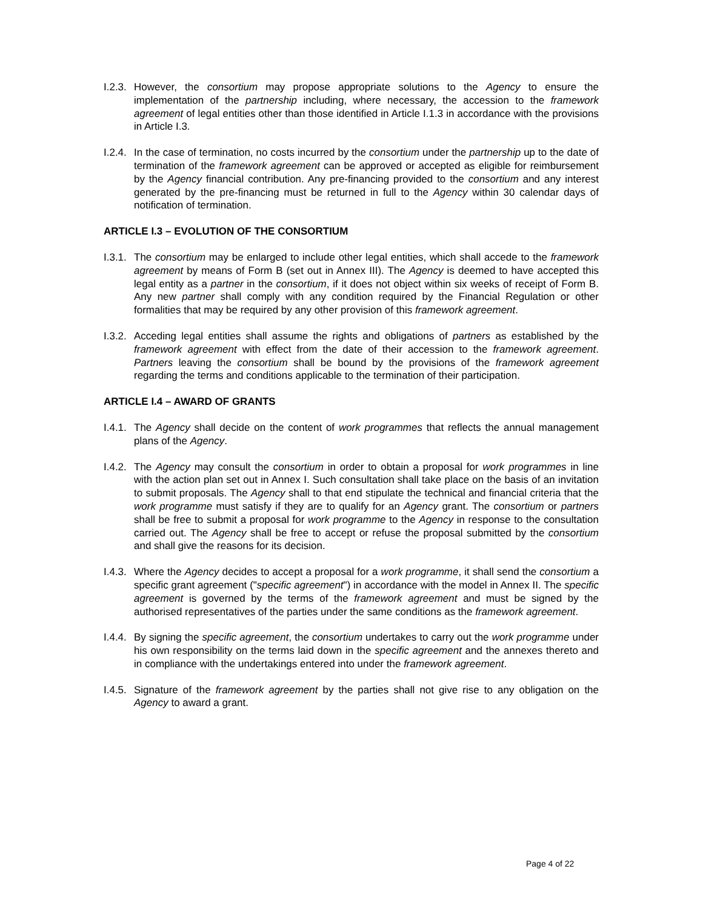I.2.3.
However, the consortium may propose appropriate solutions to the Agency to ensure the implementation of the partnership including, where necessary, the accession to the framework agreement of legal entities other than those identified in Article I.1.3 in accordance with the provisions in Article I.3.
I.2.4.
In the case of termination, no costs incurred by the consortium under the partnership up to the date of termination of the framework agreement can be approved or accepted as eligible for reimbursement by the Agency financial contribution. Any pre-financing provided to the consortium and any interest generated by the pre-financing must be returned in full to the Agency within 30 calendar days of notification of termination.
ARTICLE I.3 – EVOLUTION OF THE CONSORTIUM
I.3.1.
The consortium may be enlarged to include other legal entities, which shall accede to the framework agreement by means of Form B (set out in Annex III). The Agency is deemed to have accepted this legal entity as a partner in the consortium, if it does not object within six weeks of receipt of Form B. Any new partner shall comply with any condition required by the Financial Regulation or other formalities that may be required by any other provision of this framework agreement.
I.3.2.
Acceding legal entities shall assume the rights and obligations of partners as established by the framework agreement with effect from the date of their accession to the framework agreement. Partners leaving the consortium shall be bound by the provisions of the framework agreement regarding the terms and conditions applicable to the termination of their participation.
ARTICLE I.4 – AWARD OF GRANTS
I.4.1.
The Agency shall decide on the content of work programmes that reflects the annual management plans of the Agency.
I.4.2.
The Agency may consult the consortium in order to obtain a proposal for work programmes in line with the action plan set out in Annex I. Such consultation shall take place on the basis of an invitation to submit proposals. The Agency shall to that end stipulate the technical and financial criteria that the work programme must satisfy if they are to qualify for an Agency grant. The consortium or partners shall be free to submit a proposal for work programme to the Agency in response to the consultation carried out. The Agency shall be free to accept or refuse the proposal submitted by the consortium and shall give the reasons for its decision.
I.4.3.
Where the Agency decides to accept a proposal for a work programme, it shall send the consortium a specific grant agreement ("specific agreement") in accordance with the model in Annex II. The specific agreement is governed by the terms of the framework agreement and must be signed by the authorised representatives of the parties under the same conditions as the framework agreement.
I.4.4.
By signing the specific agreement, the consortium undertakes to carry out the work programme under his own responsibility on the terms laid down in the specific agreement and the annexes thereto and in compliance with the undertakings entered into under the framework agreement.
I.4.5.
Signature of the framework agreement by the parties shall not give rise to any obligation on the Agency to award a grant.
Page 4 of 22